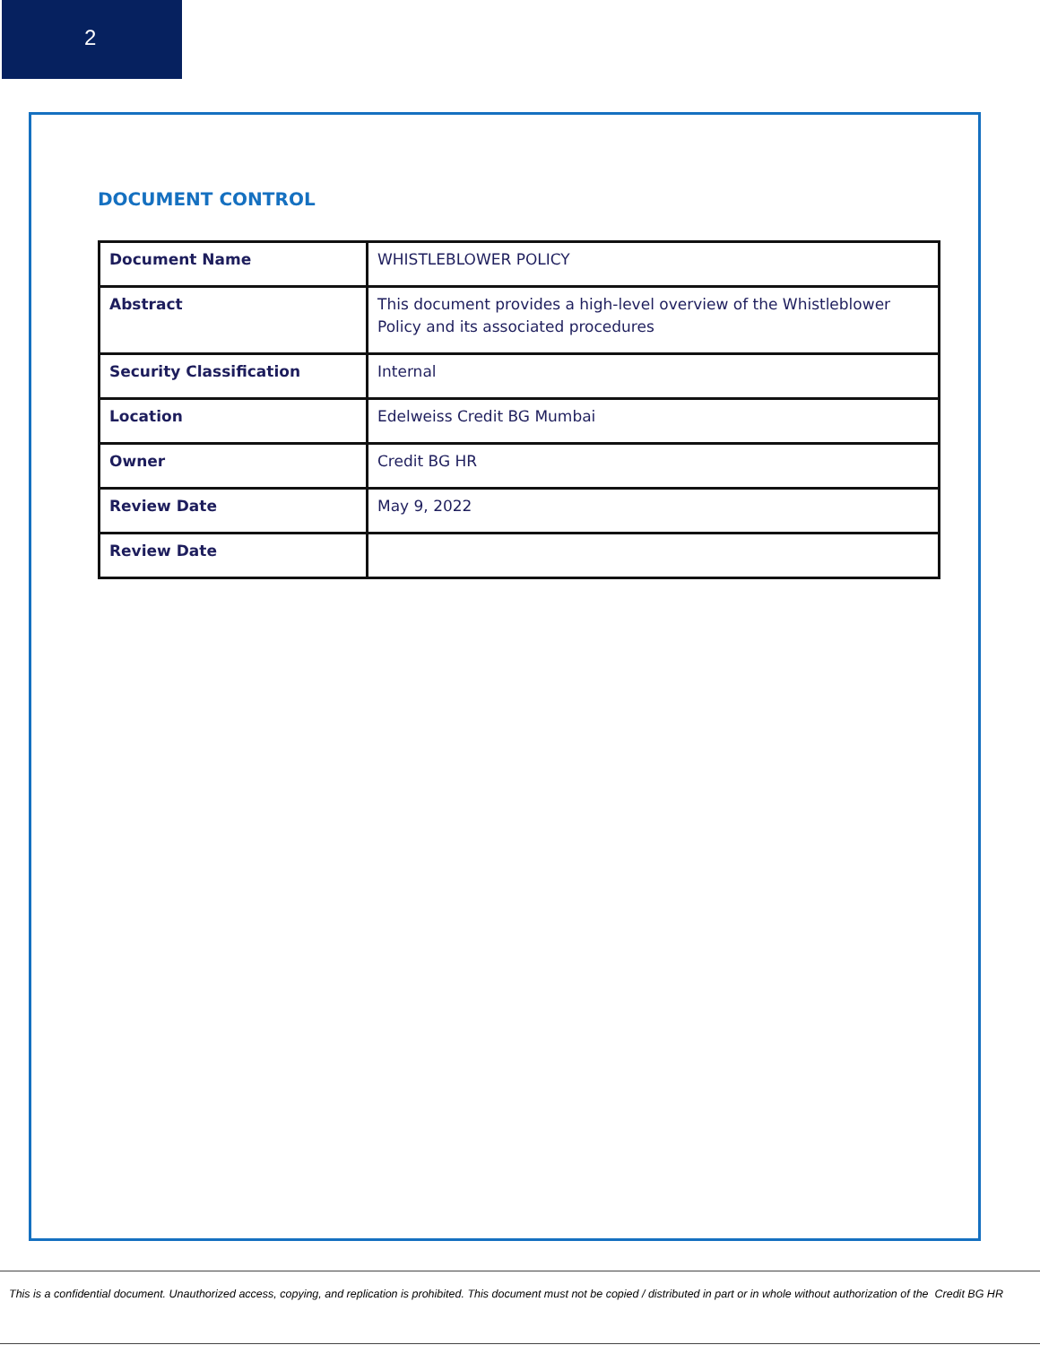2
DOCUMENT CONTROL
| Document Name | WHISTLEBLOWER POLICY |
| Abstract | This document provides a high-level overview of the Whistleblower Policy and its associated procedures |
| Security Classification | Internal |
| Location | Edelweiss Credit BG Mumbai |
| Owner | Credit BG HR |
| Review Date | May 9, 2022 |
| Review Date | |
This is a confidential document. Unauthorized access, copying, and replication is prohibited. This document must not be copied / distributed in part or in whole without authorization of the Credit BG HR